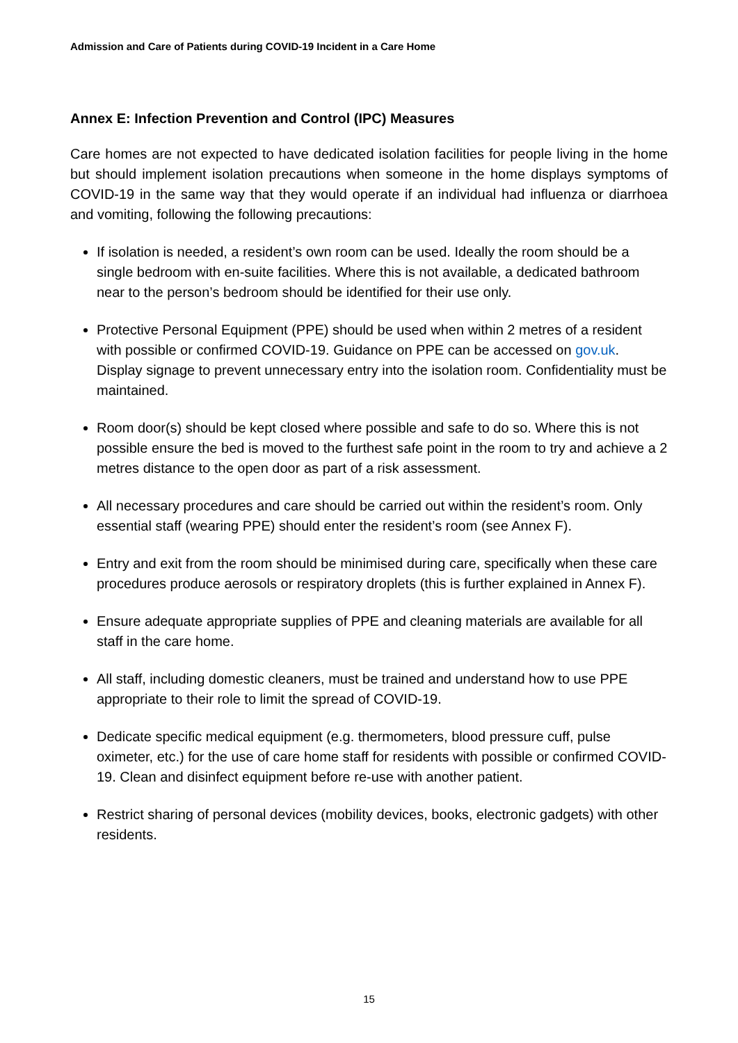Admission and Care of Patients during COVID-19 Incident in a Care Home
Annex E: Infection Prevention and Control (IPC) Measures
Care homes are not expected to have dedicated isolation facilities for people living in the home but should implement isolation precautions when someone in the home displays symptoms of COVID-19 in the same way that they would operate if an individual had influenza or diarrhoea and vomiting, following the following precautions:
If isolation is needed, a resident’s own room can be used. Ideally the room should be a single bedroom with en-suite facilities. Where this is not available, a dedicated bathroom near to the person’s bedroom should be identified for their use only.
Protective Personal Equipment (PPE) should be used when within 2 metres of a resident with possible or confirmed COVID-19. Guidance on PPE can be accessed on gov.uk. Display signage to prevent unnecessary entry into the isolation room. Confidentiality must be maintained.
Room door(s) should be kept closed where possible and safe to do so. Where this is not possible ensure the bed is moved to the furthest safe point in the room to try and achieve a 2 metres distance to the open door as part of a risk assessment.
All necessary procedures and care should be carried out within the resident’s room. Only essential staff (wearing PPE) should enter the resident’s room (see Annex F).
Entry and exit from the room should be minimised during care, specifically when these care procedures produce aerosols or respiratory droplets (this is further explained in Annex F).
Ensure adequate appropriate supplies of PPE and cleaning materials are available for all staff in the care home.
All staff, including domestic cleaners, must be trained and understand how to use PPE appropriate to their role to limit the spread of COVID-19.
Dedicate specific medical equipment (e.g. thermometers, blood pressure cuff, pulse oximeter, etc.) for the use of care home staff for residents with possible or confirmed COVID-19. Clean and disinfect equipment before re-use with another patient.
Restrict sharing of personal devices (mobility devices, books, electronic gadgets) with other residents.
15